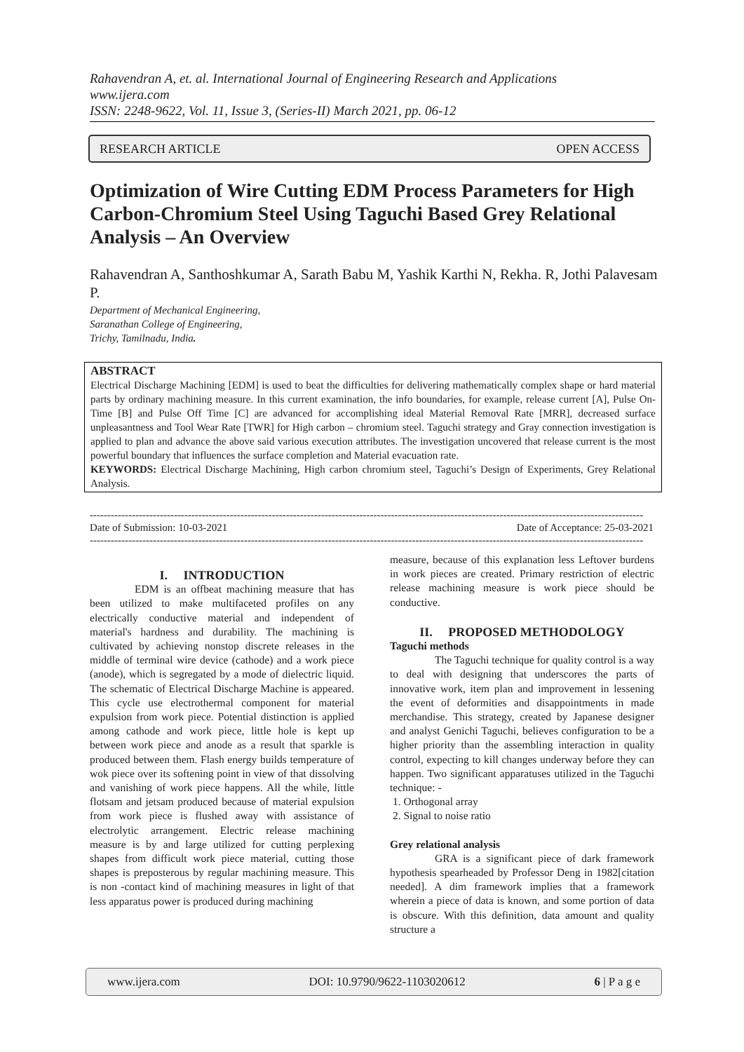Rahavendran A, et. al. International Journal of Engineering Research and Applications
www.ijera.com
ISSN: 2248-9622, Vol. 11, Issue 3, (Series-II) March 2021, pp. 06-12
RESEARCH ARTICLE OPEN ACCESS
Optimization of Wire Cutting EDM Process Parameters for High Carbon-Chromium Steel Using Taguchi Based Grey Relational Analysis – An Overview
Rahavendran A, Santhoshkumar A, Sarath Babu M, Yashik Karthi N, Rekha. R, Jothi Palavesam P.
Department of Mechanical Engineering,
Saranathan College of Engineering,
Trichy, Tamilnadu, India.
ABSTRACT
Electrical Discharge Machining [EDM] is used to beat the difficulties for delivering mathematically complex shape or hard material parts by ordinary machining measure. In this current examination, the info boundaries, for example, release current [A], Pulse On-Time [B] and Pulse Off Time [C] are advanced for accomplishing ideal Material Removal Rate [MRR], decreased surface unpleasantness and Tool Wear Rate [TWR] for High carbon – chromium steel. Taguchi strategy and Gray connection investigation is applied to plan and advance the above said various execution attributes. The investigation uncovered that release current is the most powerful boundary that influences the surface completion and Material evacuation rate.
KEYWORDS: Electrical Discharge Machining, High carbon chromium steel, Taguchi’s Design of Experiments, Grey Relational Analysis.
--------------------------------------------------------------------------------------------------------------------------------------------------------------
Date of Submission: 10-03-2021 Date of Acceptance: 25-03-2021
--------------------------------------------------------------------------------------------------------------------------------------------------------------
I. INTRODUCTION
EDM is an offbeat machining measure that has been utilized to make multifaceted profiles on any electrically conductive material and independent of material's hardness and durability. The machining is cultivated by achieving nonstop discrete releases in the middle of terminal wire device (cathode) and a work piece (anode), which is segregated by a mode of dielectric liquid. The schematic of Electrical Discharge Machine is appeared. This cycle use electrothermal component for material expulsion from work piece. Potential distinction is applied among cathode and work piece, little hole is kept up between work piece and anode as a result that sparkle is produced between them. Flash energy builds temperature of wok piece over its softening point in view of that dissolving and vanishing of work piece happens. All the while, little flotsam and jetsam produced because of material expulsion from work piece is flushed away with assistance of electrolytic arrangement. Electric release machining measure is by and large utilized for cutting perplexing shapes from difficult work piece material, cutting those shapes is preposterous by regular machining measure. This is non -contact kind of machining measures in light of that less apparatus power is produced during machining
measure, because of this explanation less Leftover burdens in work pieces are created. Primary restriction of electric release machining measure is work piece should be conductive.
II. PROPOSED METHODOLOGY
Taguchi methods
The Taguchi technique for quality control is a way to deal with designing that underscores the parts of innovative work, item plan and improvement in lessening the event of deformities and disappointments in made merchandise. This strategy, created by Japanese designer and analyst Genichi Taguchi, believes configuration to be a higher priority than the assembling interaction in quality control, expecting to kill changes underway before they can happen. Two significant apparatuses utilized in the Taguchi technique: -
1. Orthogonal array
2. Signal to noise ratio
Grey relational analysis
GRA is a significant piece of dark framework hypothesis spearheaded by Professor Deng in 1982[citation needed]. A dim framework implies that a framework wherein a piece of data is known, and some portion of data is obscure. With this definition, data amount and quality structure a
www.ijera.com DOI: 10.9790/9622-1103020612 6 | P a g e